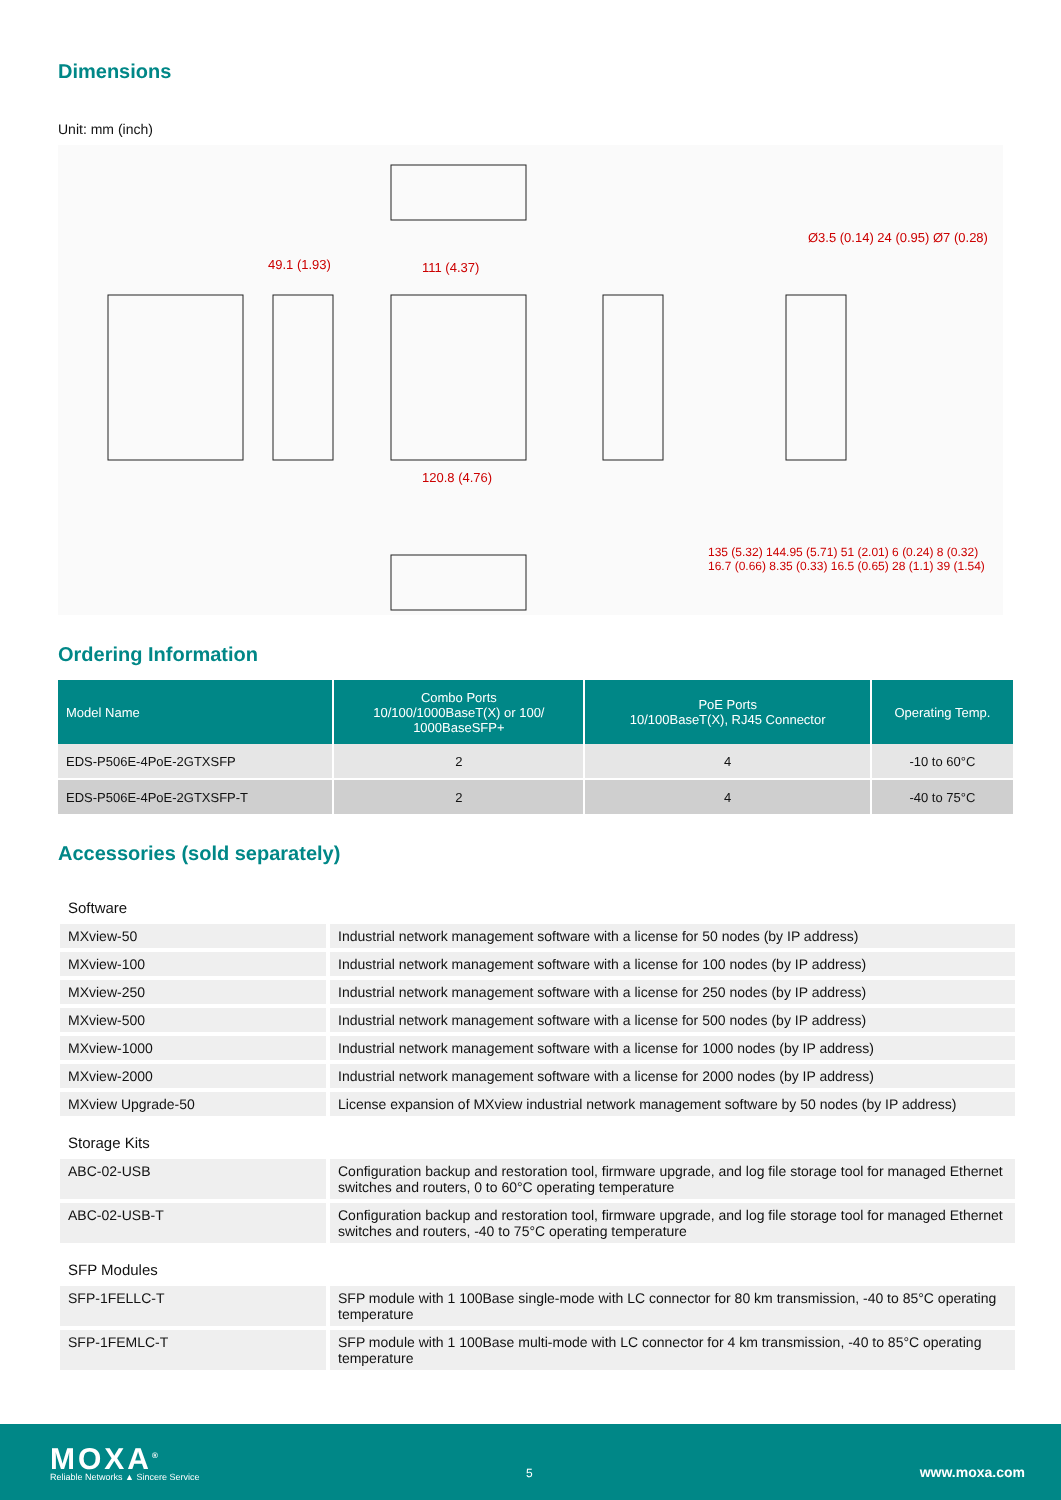Dimensions
Unit: mm (inch)
49.1 (1.93) 111 (4.37)
120.8 (4.76)
Ø3.5 (0.14) 24 (0.95) Ø7 (0.28)
135 (5.32) 144.95 (5.71) 51 (2.01) 6 (0.24) 8 (0.32) 16.7 (0.66) 8.35 (0.33) 16.5 (0.65) 28 (1.1) 39 (1.54)
Ordering Information
| Model Name | Combo Ports 10/100/1000BaseT(X) or 100/ 1000BaseSFP+ | PoE Ports 10/100BaseT(X), RJ45 Connector | Operating Temp. |
| --- | --- | --- | --- |
| EDS-P506E-4PoE-2GTXSFP | 2 | 4 | -10 to 60°C |
| EDS-P506E-4PoE-2GTXSFP-T | 2 | 4 | -40 to 75°C |
Accessories (sold separately)
| Software | |
| MXview-50 | Industrial network management software with a license for 50 nodes (by IP address) |
| MXview-100 | Industrial network management software with a license for 100 nodes (by IP address) |
| MXview-250 | Industrial network management software with a license for 250 nodes (by IP address) |
| MXview-500 | Industrial network management software with a license for 500 nodes (by IP address) |
| MXview-1000 | Industrial network management software with a license for 1000 nodes (by IP address) |
| MXview-2000 | Industrial network management software with a license for 2000 nodes (by IP address) |
| MXview Upgrade-50 | License expansion of MXview industrial network management software by 50 nodes (by IP address) |
| Storage Kits | |
| ABC-02-USB | Configuration backup and restoration tool, firmware upgrade, and log file storage tool for managed Ethernet switches and routers, 0 to 60°C operating temperature |
| ABC-02-USB-T | Configuration backup and restoration tool, firmware upgrade, and log file storage tool for managed Ethernet switches and routers, -40 to 75°C operating temperature |
| SFP Modules | |
| SFP-1FELLC-T | SFP module with 1 100Base single-mode with LC connector for 80 km transmission, -40 to 85°C operating temperature |
| SFP-1FEMLC-T | SFP module with 1 100Base multi-mode with LC connector for 4 km transmission, -40 to 85°C operating temperature |
MOXA<sup>®</sup>
Reliable Networks ▲ Sincere Service
5 www.moxa.com